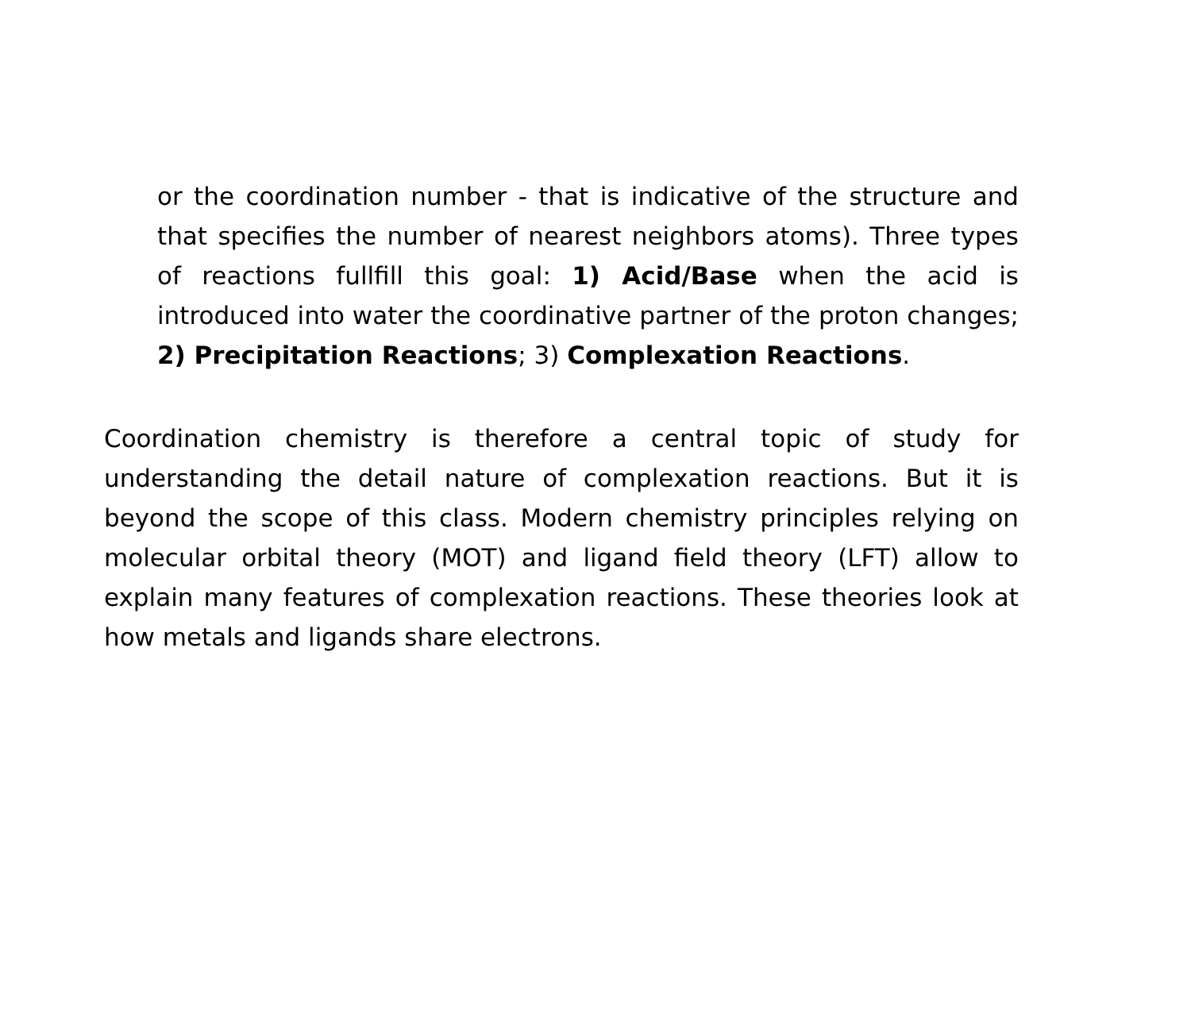or the coordination number - that is indicative of the structure and that specifies the number of nearest neighbors atoms). Three types of reactions fullfill this goal: 1) Acid/Base when the acid is introduced into water the coordinative partner of the proton changes; 2) Precipitation Reactions; 3) Complexation Reactions.
Coordination chemistry is therefore a central topic of study for understanding the detail nature of complexation reactions. But it is beyond the scope of this class. Modern chemistry principles relying on molecular orbital theory (MOT) and ligand field theory (LFT) allow to explain many features of complexation reactions. These theories look at how metals and ligands share electrons.